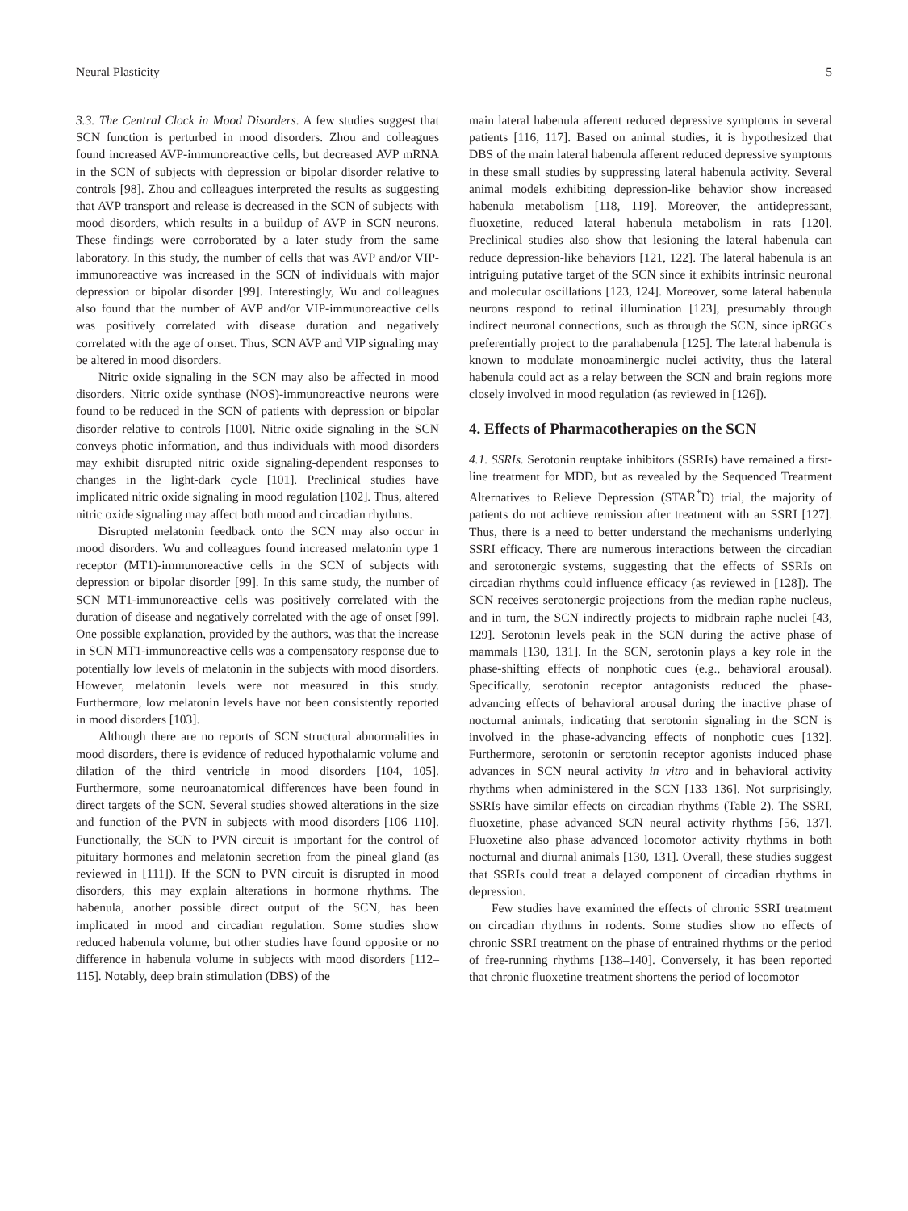Neural Plasticity 5
3.3. The Central Clock in Mood Disorders. A few studies suggest that SCN function is perturbed in mood disorders. Zhou and colleagues found increased AVP-immunoreactive cells, but decreased AVP mRNA in the SCN of subjects with depression or bipolar disorder relative to controls [98]. Zhou and colleagues interpreted the results as suggesting that AVP transport and release is decreased in the SCN of subjects with mood disorders, which results in a buildup of AVP in SCN neurons. These findings were corroborated by a later study from the same laboratory. In this study, the number of cells that was AVP and/or VIP-immunoreactive was increased in the SCN of individuals with major depression or bipolar disorder [99]. Interestingly, Wu and colleagues also found that the number of AVP and/or VIP-immunoreactive cells was positively correlated with disease duration and negatively correlated with the age of onset. Thus, SCN AVP and VIP signaling may be altered in mood disorders.
Nitric oxide signaling in the SCN may also be affected in mood disorders. Nitric oxide synthase (NOS)-immunoreactive neurons were found to be reduced in the SCN of patients with depression or bipolar disorder relative to controls [100]. Nitric oxide signaling in the SCN conveys photic information, and thus individuals with mood disorders may exhibit disrupted nitric oxide signaling-dependent responses to changes in the light-dark cycle [101]. Preclinical studies have implicated nitric oxide signaling in mood regulation [102]. Thus, altered nitric oxide signaling may affect both mood and circadian rhythms.
Disrupted melatonin feedback onto the SCN may also occur in mood disorders. Wu and colleagues found increased melatonin type 1 receptor (MT1)-immunoreactive cells in the SCN of subjects with depression or bipolar disorder [99]. In this same study, the number of SCN MT1-immunoreactive cells was positively correlated with the duration of disease and negatively correlated with the age of onset [99]. One possible explanation, provided by the authors, was that the increase in SCN MT1-immunoreactive cells was a compensatory response due to potentially low levels of melatonin in the subjects with mood disorders. However, melatonin levels were not measured in this study. Furthermore, low melatonin levels have not been consistently reported in mood disorders [103].
Although there are no reports of SCN structural abnormalities in mood disorders, there is evidence of reduced hypothalamic volume and dilation of the third ventricle in mood disorders [104, 105]. Furthermore, some neuroanatomical differences have been found in direct targets of the SCN. Several studies showed alterations in the size and function of the PVN in subjects with mood disorders [106–110]. Functionally, the SCN to PVN circuit is important for the control of pituitary hormones and melatonin secretion from the pineal gland (as reviewed in [111]). If the SCN to PVN circuit is disrupted in mood disorders, this may explain alterations in hormone rhythms. The habenula, another possible direct output of the SCN, has been implicated in mood and circadian regulation. Some studies show reduced habenula volume, but other studies have found opposite or no difference in habenula volume in subjects with mood disorders [112–115]. Notably, deep brain stimulation (DBS) of the
main lateral habenula afferent reduced depressive symptoms in several patients [116, 117]. Based on animal studies, it is hypothesized that DBS of the main lateral habenula afferent reduced depressive symptoms in these small studies by suppressing lateral habenula activity. Several animal models exhibiting depression-like behavior show increased habenula metabolism [118, 119]. Moreover, the antidepressant, fluoxetine, reduced lateral habenula metabolism in rats [120]. Preclinical studies also show that lesioning the lateral habenula can reduce depression-like behaviors [121, 122]. The lateral habenula is an intriguing putative target of the SCN since it exhibits intrinsic neuronal and molecular oscillations [123, 124]. Moreover, some lateral habenula neurons respond to retinal illumination [123], presumably through indirect neuronal connections, such as through the SCN, since ipRGCs preferentially project to the parahabenula [125]. The lateral habenula is known to modulate monoaminergic nuclei activity, thus the lateral habenula could act as a relay between the SCN and brain regions more closely involved in mood regulation (as reviewed in [126]).
4. Effects of Pharmacotherapies on the SCN
4.1. SSRIs. Serotonin reuptake inhibitors (SSRIs) have remained a first-line treatment for MDD, but as revealed by the Sequenced Treatment Alternatives to Relieve Depression (STAR<sup>*</sup>D) trial, the majority of patients do not achieve remission after treatment with an SSRI [127]. Thus, there is a need to better understand the mechanisms underlying SSRI efficacy. There are numerous interactions between the circadian and serotonergic systems, suggesting that the effects of SSRIs on circadian rhythms could influence efficacy (as reviewed in [128]). The SCN receives serotonergic projections from the median raphe nucleus, and in turn, the SCN indirectly projects to midbrain raphe nuclei [43, 129]. Serotonin levels peak in the SCN during the active phase of mammals [130, 131]. In the SCN, serotonin plays a key role in the phase-shifting effects of nonphotic cues (e.g., behavioral arousal). Specifically, serotonin receptor antagonists reduced the phase-advancing effects of behavioral arousal during the inactive phase of nocturnal animals, indicating that serotonin signaling in the SCN is involved in the phase-advancing effects of nonphotic cues [132]. Furthermore, serotonin or serotonin receptor agonists induced phase advances in SCN neural activity in vitro and in behavioral activity rhythms when administered in the SCN [133–136]. Not surprisingly, SSRIs have similar effects on circadian rhythms (Table 2). The SSRI, fluoxetine, phase advanced SCN neural activity rhythms [56, 137]. Fluoxetine also phase advanced locomotor activity rhythms in both nocturnal and diurnal animals [130, 131]. Overall, these studies suggest that SSRIs could treat a delayed component of circadian rhythms in depression.
Few studies have examined the effects of chronic SSRI treatment on circadian rhythms in rodents. Some studies show no effects of chronic SSRI treatment on the phase of entrained rhythms or the period of free-running rhythms [138–140]. Conversely, it has been reported that chronic fluoxetine treatment shortens the period of locomotor